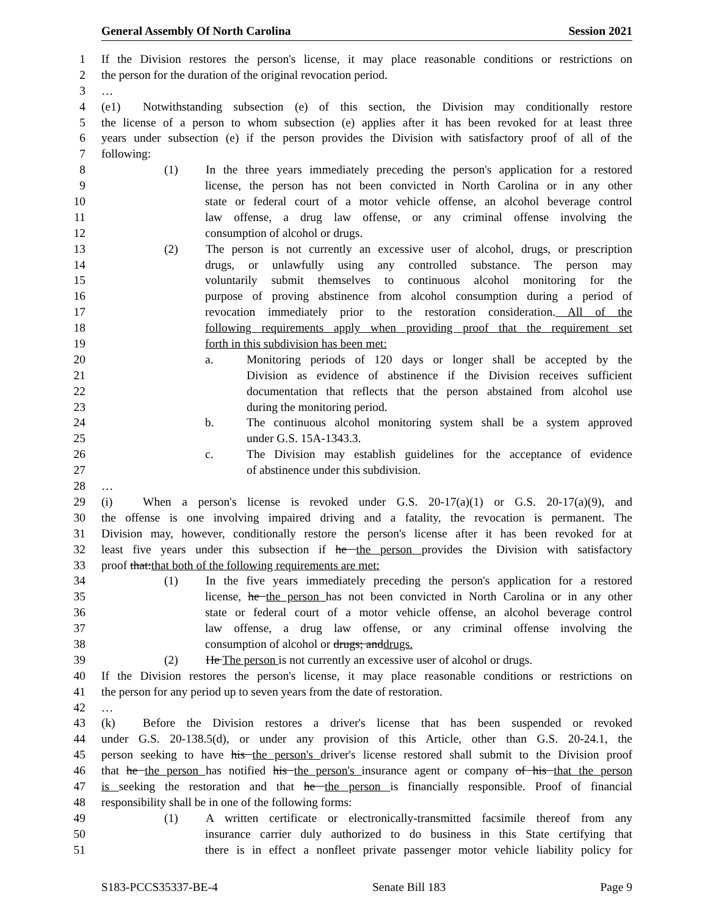General Assembly Of North Carolina Session 2021
1 If the Division restores the person's license, it may place reasonable conditions or restrictions on
2 the person for the duration of the original revocation period.
3 …
4 (e1) Notwithstanding subsection (e) of this section, the Division may conditionally restore
5 the license of a person to whom subsection (e) applies after it has been revoked for at least three
6 years under subsection (e) if the person provides the Division with satisfactory proof of all of the
7 following:
8 (1) In the three years immediately preceding the person's application for a restored
9 license, the person has not been convicted in North Carolina or in any other
10 state or federal court of a motor vehicle offense, an alcohol beverage control
11 law offense, a drug law offense, or any criminal offense involving the
12 consumption of alcohol or drugs.
13 (2) The person is not currently an excessive user of alcohol, drugs, or prescription
14 drugs, or unlawfully using any controlled substance. The person may
15 voluntarily submit themselves to continuous alcohol monitoring for the
16 purpose of proving abstinence from alcohol consumption during a period of
17 revocation immediately prior to the restoration consideration. All of the
18 following requirements apply when providing proof that the requirement set
19 forth in this subdivision has been met:
20 a. Monitoring periods of 120 days or longer shall be accepted by the
21 Division as evidence of abstinence if the Division receives sufficient
22 documentation that reflects that the person abstained from alcohol use
23 during the monitoring period.
24 b. The continuous alcohol monitoring system shall be a system approved
25 under G.S. 15A-1343.3.
26 c. The Division may establish guidelines for the acceptance of evidence
27 of abstinence under this subdivision.
28 …
29 (i) When a person's license is revoked under G.S. 20-17(a)(1) or G.S. 20-17(a)(9), and
30 the offense is one involving impaired driving and a fatality, the revocation is permanent. The
31 Division may, however, conditionally restore the person's license after it has been revoked for at
32 least five years under this subsection if he the person provides the Division with satisfactory
33 proof that:that both of the following requirements are met:
34 (1) In the five years immediately preceding the person's application for a restored
35 license, he the person has not been convicted in North Carolina or in any other
36 state or federal court of a motor vehicle offense, an alcohol beverage control
37 law offense, a drug law offense, or any criminal offense involving the
38 consumption of alcohol or drugs; anddrugs.
39 (2) He The person is not currently an excessive user of alcohol or drugs.
40 If the Division restores the person's license, it may place reasonable conditions or restrictions on
41 the person for any period up to seven years from the date of restoration.
42 …
43 (k) Before the Division restores a driver's license that has been suspended or revoked
44 under G.S. 20-138.5(d), or under any provision of this Article, other than G.S. 20-24.1, the
45 person seeking to have his the person's driver's license restored shall submit to the Division proof
46 that he the person has notified his the person's insurance agent or company of his that the person
47 is seeking the restoration and that he the person is financially responsible. Proof of financial
48 responsibility shall be in one of the following forms:
49 (1) A written certificate or electronically-transmitted facsimile thereof from any
50 insurance carrier duly authorized to do business in this State certifying that
51 there is in effect a nonfleet private passenger motor vehicle liability policy for
S183-PCCS35337-BE-4 Senate Bill 183 Page 9